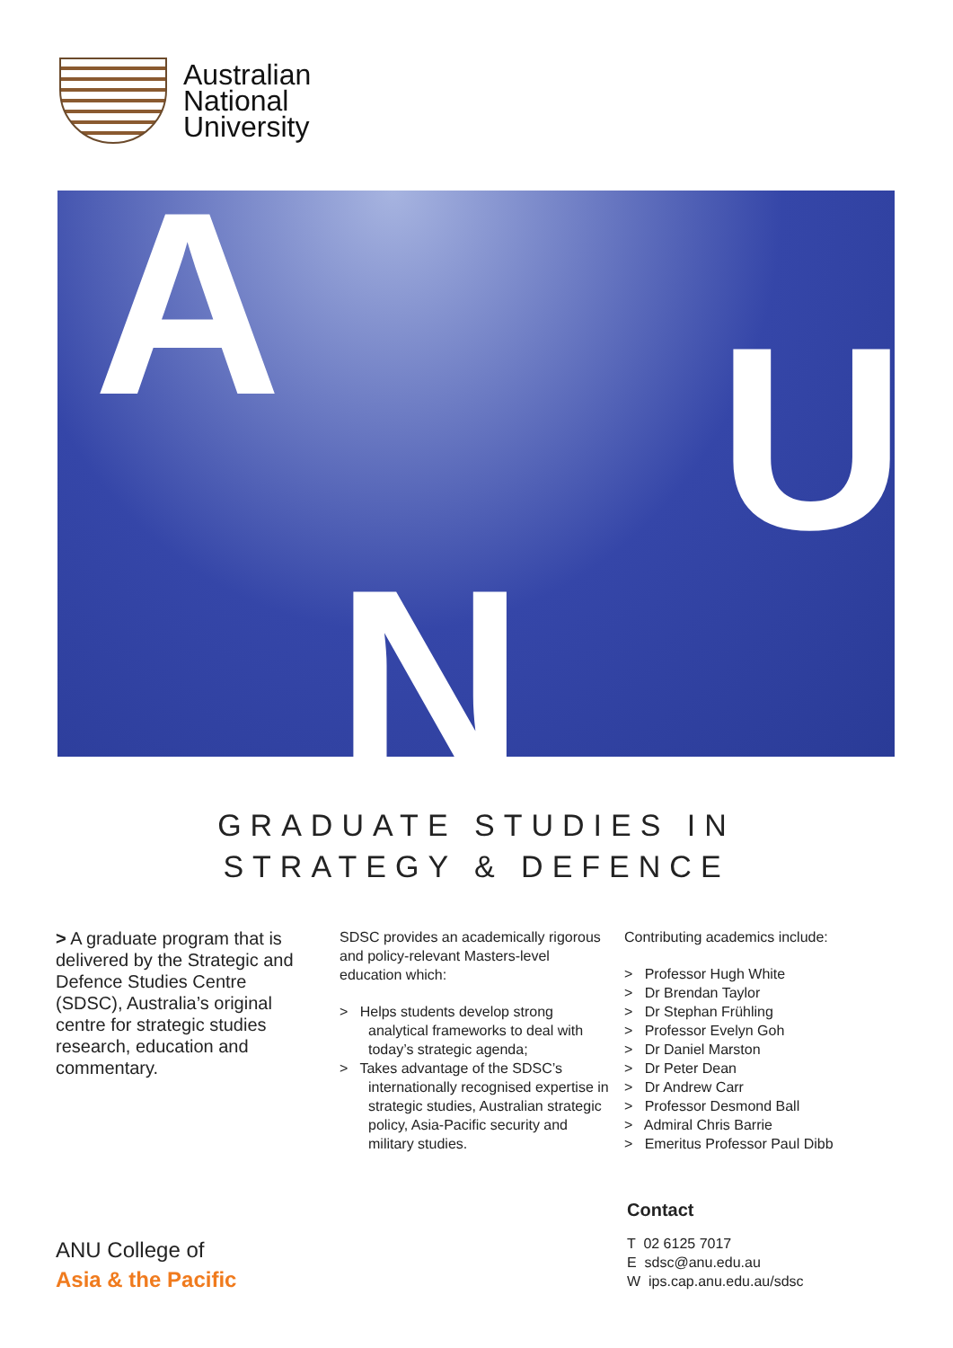Australian
National
University
A U
N
GRADUATE STUDIES IN
STRATEGY & DEFENCE
> A graduate program that is delivered by the Strategic and Defence Studies Centre (SDSC), Australia’s original centre for strategic studies research, education and commentary.
SDSC provides an academically rigorous and policy-relevant Masters-level education which:
> Helps students develop strong analytical frameworks to deal with today’s strategic agenda;
> Takes advantage of the SDSC’s internationally recognised expertise in strategic studies, Australian strategic policy, Asia-Pacific security and military studies.
Contributing academics include:
> Professor Hugh White
> Dr Brendan Taylor
> Dr Stephan Frühling
> Professor Evelyn Goh
> Dr Daniel Marston
> Dr Peter Dean
> Dr Andrew Carr
> Professor Desmond Ball
> Admiral Chris Barrie
> Emeritus Professor Paul Dibb
Contact
T 02 6125 7017
E sdsc@anu.edu.au
W ips.cap.anu.edu.au/sdsc
ANU College of
Asia & the Pacific